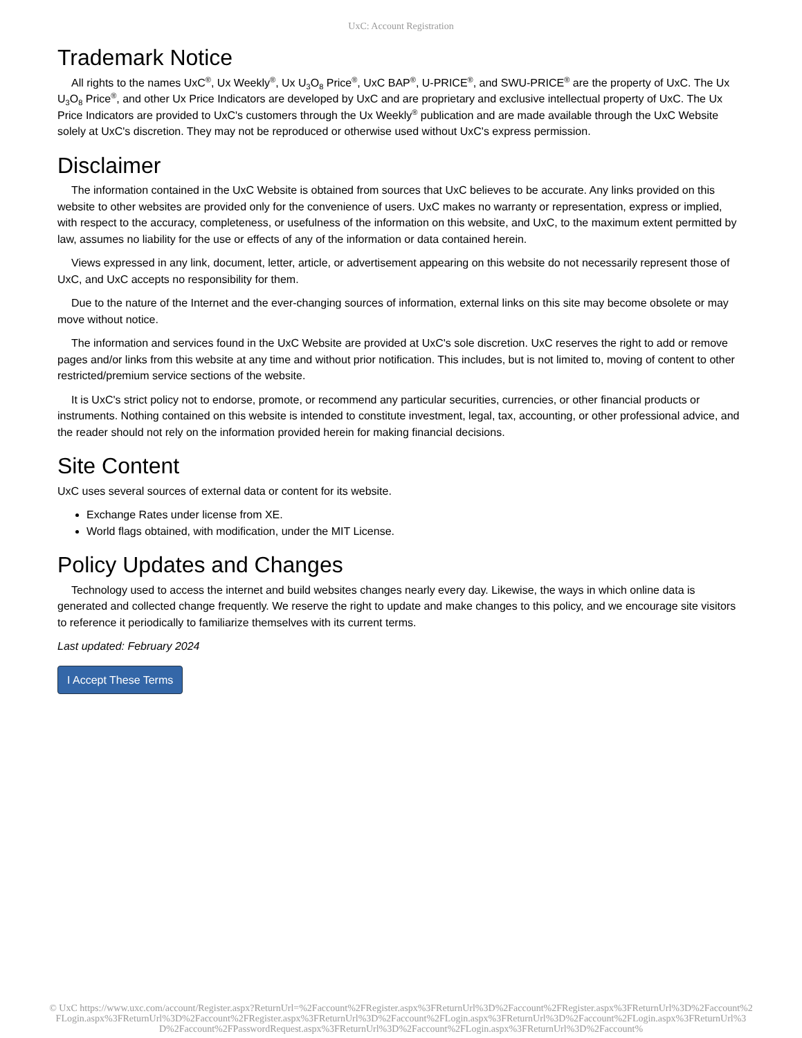UxC: Account Registration
Trademark Notice
All rights to the names UxC<sup>®</sup>, Ux Weekly<sup>®</sup>, Ux U<sub>3</sub>O<sub>8</sub> Price<sup>®</sup>, UxC BAP<sup>®</sup>, U-PRICE<sup>®</sup>, and SWU-PRICE<sup>®</sup> are the property of UxC. The Ux U<sub>3</sub>O<sub>8</sub> Price<sup>®</sup>, and other Ux Price Indicators are developed by UxC and are proprietary and exclusive intellectual property of UxC. The Ux Price Indicators are provided to UxC's customers through the Ux Weekly<sup>®</sup> publication and are made available through the UxC Website solely at UxC's discretion. They may not be reproduced or otherwise used without UxC's express permission.
Disclaimer
The information contained in the UxC Website is obtained from sources that UxC believes to be accurate. Any links provided on this website to other websites are provided only for the convenience of users. UxC makes no warranty or representation, express or implied, with respect to the accuracy, completeness, or usefulness of the information on this website, and UxC, to the maximum extent permitted by law, assumes no liability for the use or effects of any of the information or data contained herein.
Views expressed in any link, document, letter, article, or advertisement appearing on this website do not necessarily represent those of UxC, and UxC accepts no responsibility for them.
Due to the nature of the Internet and the ever-changing sources of information, external links on this site may become obsolete or may move without notice.
The information and services found in the UxC Website are provided at UxC's sole discretion. UxC reserves the right to add or remove pages and/or links from this website at any time and without prior notification. This includes, but is not limited to, moving of content to other restricted/premium service sections of the website.
It is UxC's strict policy not to endorse, promote, or recommend any particular securities, currencies, or other financial products or instruments. Nothing contained on this website is intended to constitute investment, legal, tax, accounting, or other professional advice, and the reader should not rely on the information provided herein for making financial decisions.
Site Content
UxC uses several sources of external data or content for its website.
Exchange Rates under license from XE.
World flags obtained, with modification, under the MIT License.
Policy Updates and Changes
Technology used to access the internet and build websites changes nearly every day. Likewise, the ways in which online data is generated and collected change frequently. We reserve the right to update and make changes to this policy, and we encourage site visitors to reference it periodically to familiarize themselves with its current terms.
Last updated: February 2024
I Accept These Terms
© UxC https://www.uxc.com/account/Register.aspx?ReturnUrl=%2Faccount%2FRegister.aspx%3FReturnUrl%3D%2Faccount%2FRegister.aspx%3FReturnUrl%3D%2Faccount%2FLogin.aspx%3FReturnUrl%3D%2Faccount%2FRegister.aspx%3FReturnUrl%3D%2Faccount%2FLogin.aspx%3FReturnUrl%3D%2Faccount%2FLogin.aspx%3FReturnUrl%3D%2Faccount%2FPasswordRequest.aspx%3FReturnUrl%3D%2Faccount%2FLogin.aspx%3FReturnUrl%3D%2Faccount%